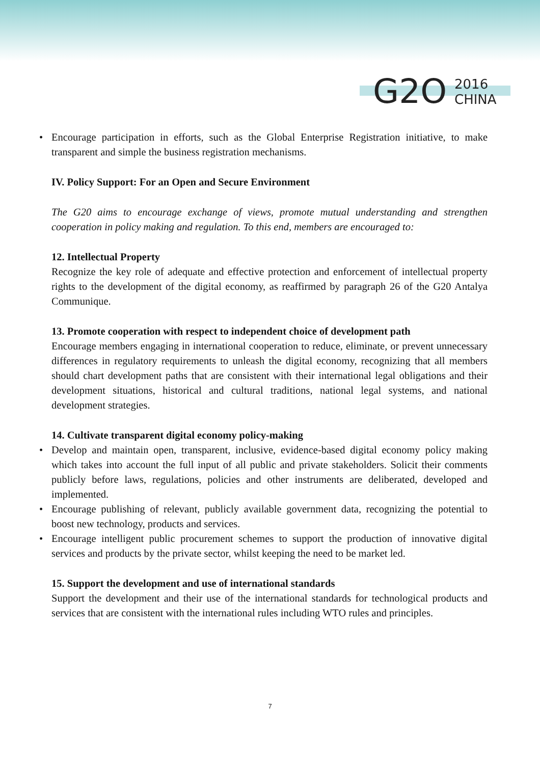G2O
2016
CHINA
• Encourage participation in efforts, such as the Global Enterprise Registration initiative, to make transparent and simple the business registration mechanisms.
IV. Policy Support: For an Open and Secure Environment
The G20 aims to encourage exchange of views, promote mutual understanding and strengthen cooperation in policy making and regulation. To this end, members are encouraged to:
12. Intellectual Property
Recognize the key role of adequate and effective protection and enforcement of intellectual property rights to the development of the digital economy, as reaffirmed by paragraph 26 of the G20 Antalya Communique.
13. Promote cooperation with respect to independent choice of development path
Encourage members engaging in international cooperation to reduce, eliminate, or prevent unnecessary differences in regulatory requirements to unleash the digital economy, recognizing that all members should chart development paths that are consistent with their international legal obligations and their development situations, historical and cultural traditions, national legal systems, and national development strategies.
14. Cultivate transparent digital economy policy-making
• Develop and maintain open, transparent, inclusive, evidence-based digital economy policy making which takes into account the full input of all public and private stakeholders. Solicit their comments publicly before laws, regulations, policies and other instruments are deliberated, developed and implemented.
• Encourage publishing of relevant, publicly available government data, recognizing the potential to boost new technology, products and services.
• Encourage intelligent public procurement schemes to support the production of innovative digital services and products by the private sector, whilst keeping the need to be market led.
15. Support the development and use of international standards
Support the development and their use of the international standards for technological products and services that are consistent with the international rules including WTO rules and principles.
7